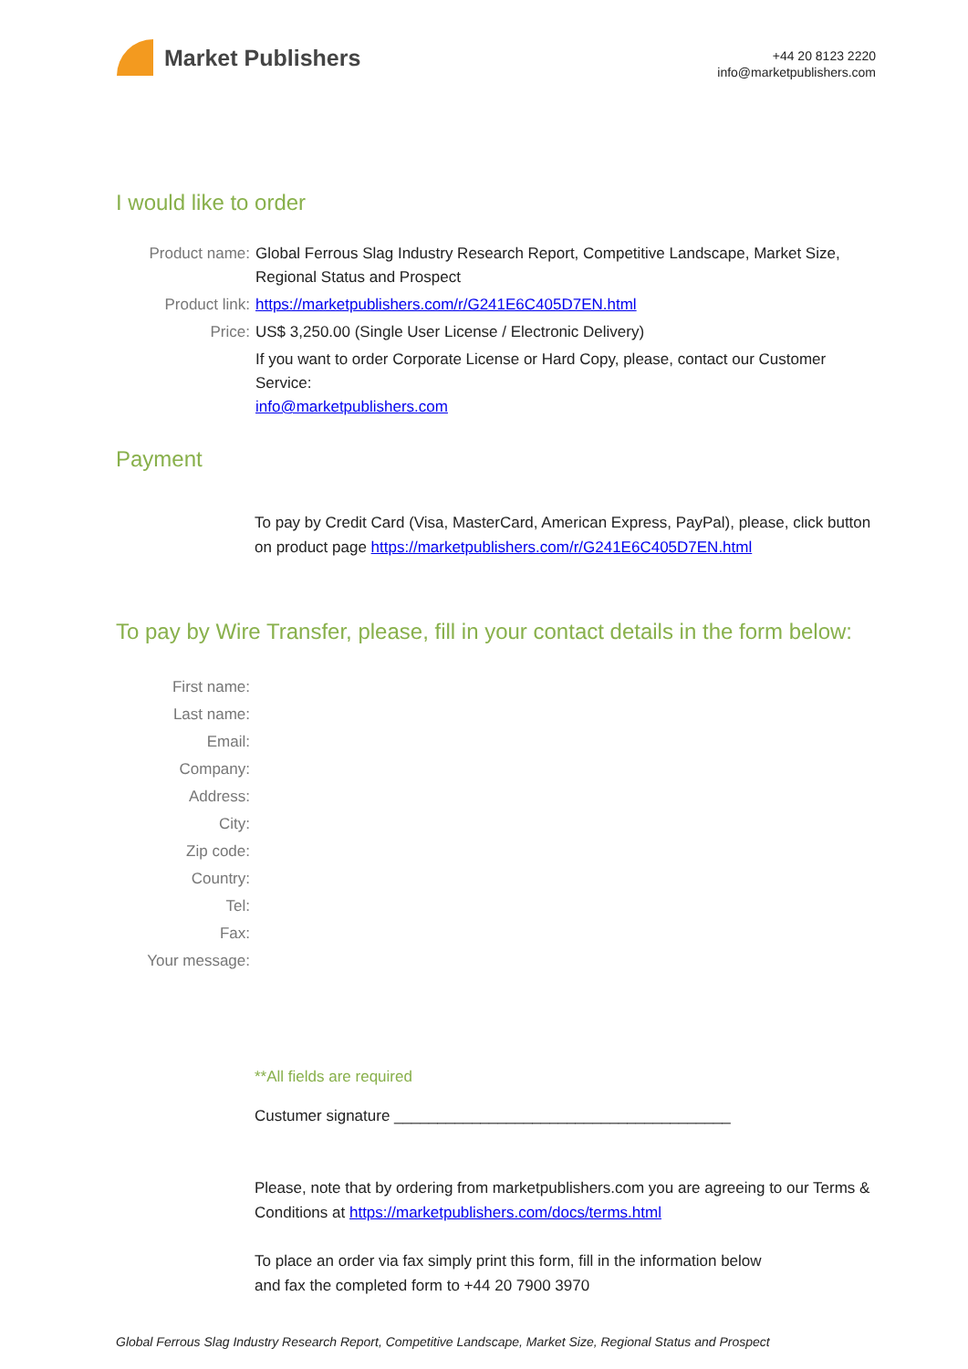Market Publishers
+44 20 8123 2220
info@marketpublishers.com
I would like to order
Product name: Global Ferrous Slag Industry Research Report, Competitive Landscape, Market Size, Regional Status and Prospect
Product link: https://marketpublishers.com/r/G241E6C405D7EN.html
Price: US$ 3,250.00 (Single User License / Electronic Delivery)
If you want to order Corporate License or Hard Copy, please, contact our Customer Service:
info@marketpublishers.com
Payment
To pay by Credit Card (Visa, MasterCard, American Express, PayPal), please, click button on product page https://marketpublishers.com/r/G241E6C405D7EN.html
To pay by Wire Transfer, please, fill in your contact details in the form below:
First name:
Last name:
Email:
Company:
Address:
City:
Zip code:
Country:
Tel:
Fax:
Your message:
**All fields are required
Custumer signature _______________________________________
Please, note that by ordering from marketpublishers.com you are agreeing to our Terms & Conditions at https://marketpublishers.com/docs/terms.html
To place an order via fax simply print this form, fill in the information below
and fax the completed form to +44 20 7900 3970
Global Ferrous Slag Industry Research Report, Competitive Landscape, Market Size, Regional Status and Prospect